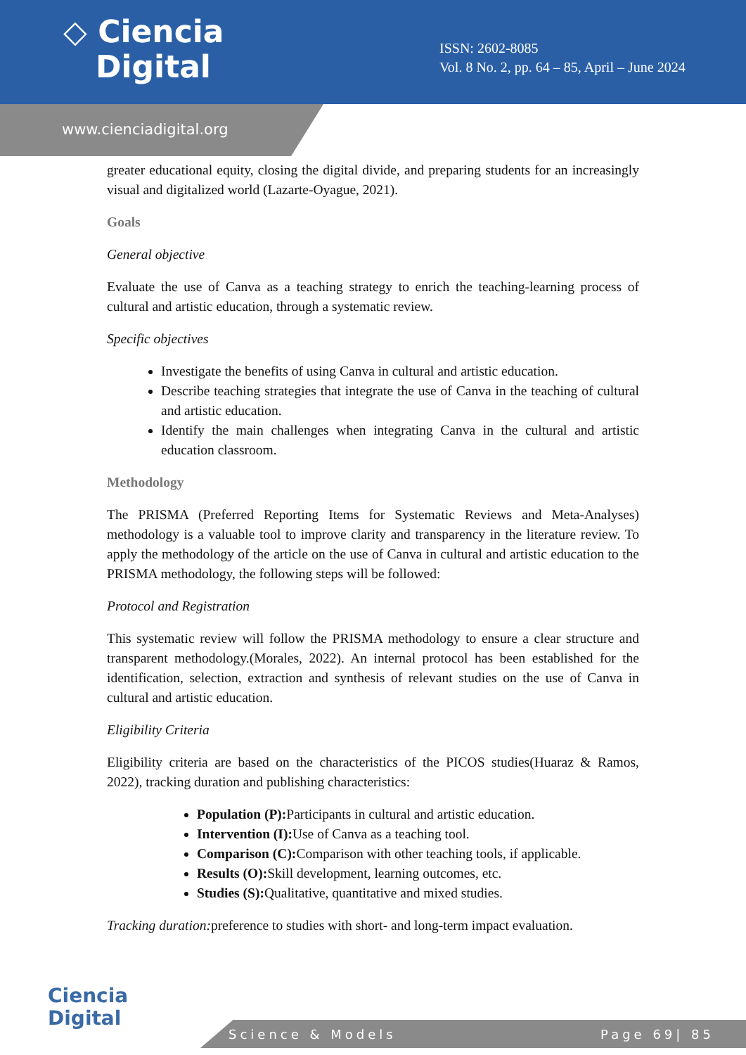◇ Ciencia
Digital
ISSN: 2602-8085
Vol. 8 No. 2, pp. 64 – 85, April – June 2024
www.cienciadigital.org
greater educational equity, closing the digital divide, and preparing students for an increasingly visual and digitalized world (Lazarte-Oyague, 2021).
Goals
General objective
Evaluate the use of Canva as a teaching strategy to enrich the teaching-learning process of cultural and artistic education, through a systematic review.
Specific objectives
Investigate the benefits of using Canva in cultural and artistic education.
Describe teaching strategies that integrate the use of Canva in the teaching of cultural and artistic education.
Identify the main challenges when integrating Canva in the cultural and artistic education classroom.
Methodology
The PRISMA (Preferred Reporting Items for Systematic Reviews and Meta-Analyses) methodology is a valuable tool to improve clarity and transparency in the literature review. To apply the methodology of the article on the use of Canva in cultural and artistic education to the PRISMA methodology, the following steps will be followed:
Protocol and Registration
This systematic review will follow the PRISMA methodology to ensure a clear structure and transparent methodology.(Morales, 2022). An internal protocol has been established for the identification, selection, extraction and synthesis of relevant studies on the use of Canva in cultural and artistic education.
Eligibility Criteria
Eligibility criteria are based on the characteristics of the PICOS studies(Huaraz & Ramos, 2022), tracking duration and publishing characteristics:
Population (P): Participants in cultural and artistic education.
Intervention (I): Use of Canva as a teaching tool.
Comparison (C): Comparison with other teaching tools, if applicable.
Results (O): Skill development, learning outcomes, etc.
Studies (S): Qualitative, quantitative and mixed studies.
Tracking duration: preference to studies with short- and long-term impact evaluation.
Ciencia
Digital
Science & Models Page 69| 85